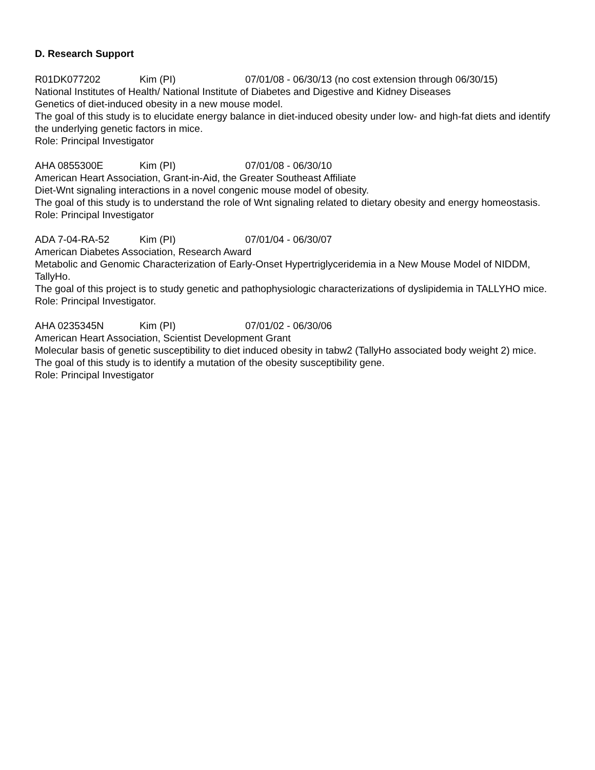D. Research Support
R01DK077202 Kim (PI) 07/01/08 - 06/30/13 (no cost extension through 06/30/15)
National Institutes of Health/ National Institute of Diabetes and Digestive and Kidney Diseases
Genetics of diet-induced obesity in a new mouse model.
The goal of this study is to elucidate energy balance in diet-induced obesity under low- and high-fat diets and identify the underlying genetic factors in mice.
Role: Principal Investigator
AHA 0855300E Kim (PI) 07/01/08 - 06/30/10
American Heart Association, Grant-in-Aid, the Greater Southeast Affiliate
Diet-Wnt signaling interactions in a novel congenic mouse model of obesity.
The goal of this study is to understand the role of Wnt signaling related to dietary obesity and energy homeostasis.
Role: Principal Investigator
ADA 7-04-RA-52 Kim (PI) 07/01/04 - 06/30/07
American Diabetes Association, Research Award
Metabolic and Genomic Characterization of Early-Onset Hypertriglyceridemia in a New Mouse Model of NIDDM, TallyHo.
The goal of this project is to study genetic and pathophysiologic characterizations of dyslipidemia in TALLYHO mice.
Role: Principal Investigator.
AHA 0235345N Kim (PI) 07/01/02 - 06/30/06
American Heart Association, Scientist Development Grant
Molecular basis of genetic susceptibility to diet induced obesity in tabw2 (TallyHo associated body weight 2) mice.
The goal of this study is to identify a mutation of the obesity susceptibility gene.
Role: Principal Investigator